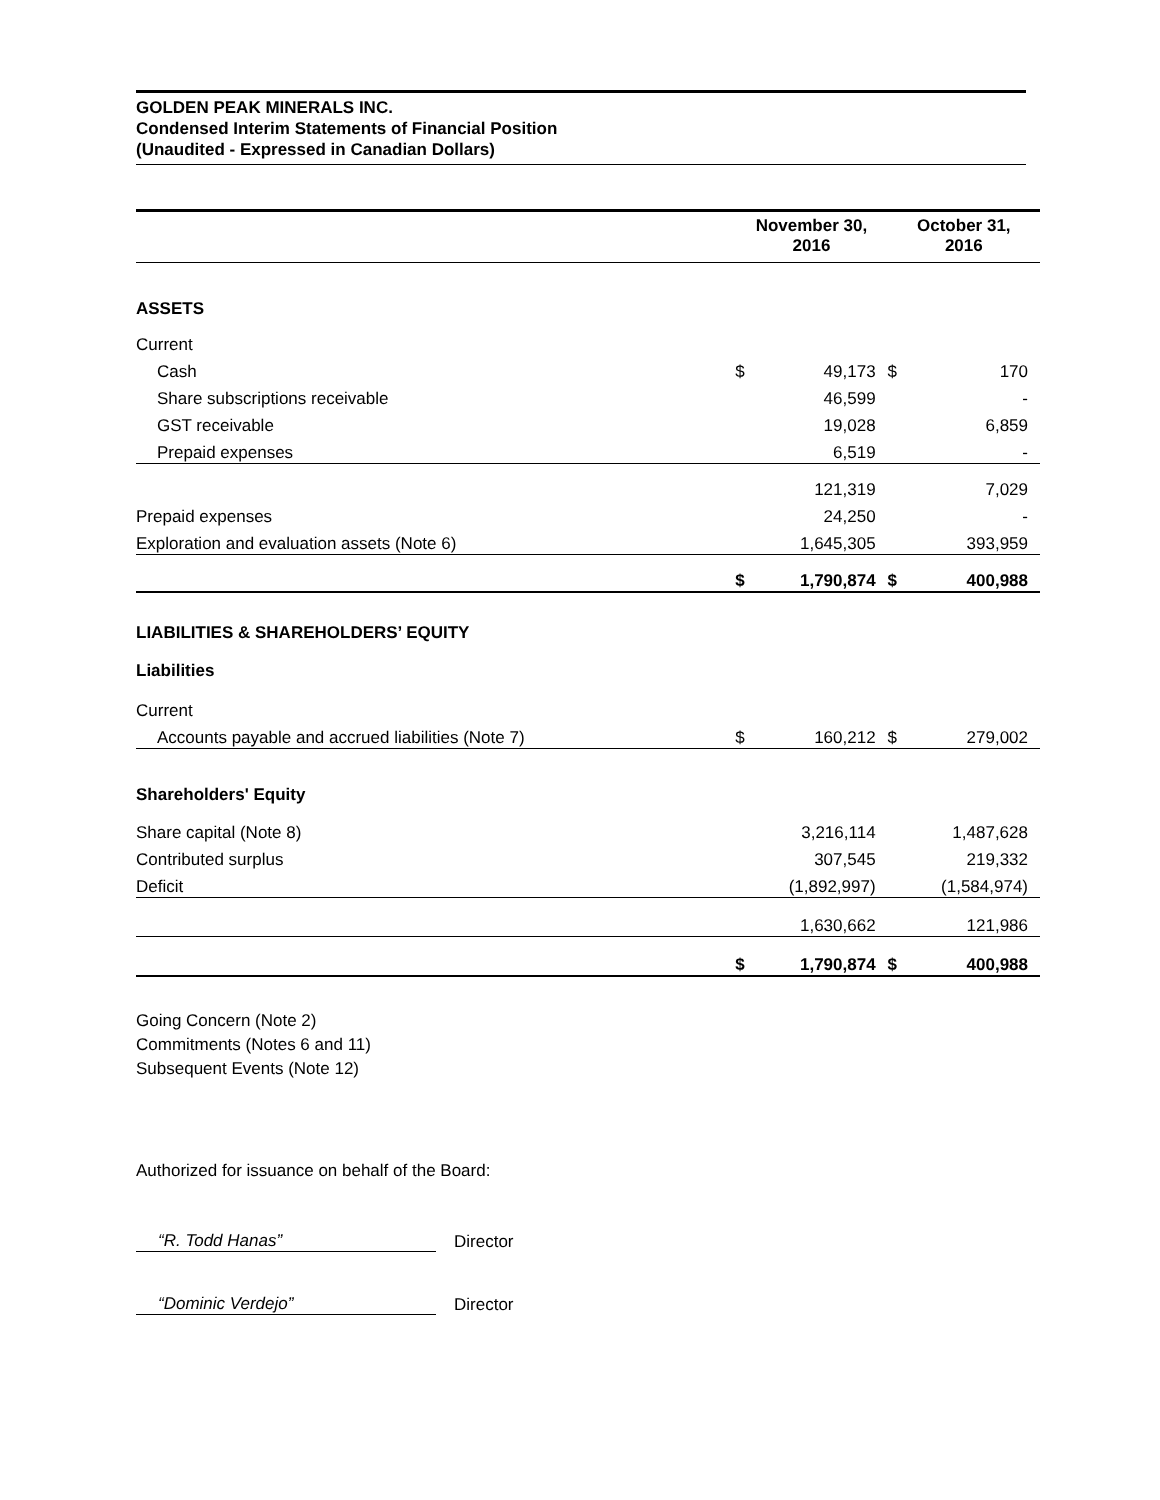GOLDEN PEAK MINERALS INC.
Condensed Interim Statements of Financial Position
(Unaudited - Expressed in Canadian Dollars)
| | November 30, 2016 | | October 31, 2016 | |
| --- | --- | --- | --- | --- |
| ASSETS | | | | |
| Current | | | | |
| Cash | $ | 49,173 | $ | 170 |
| Share subscriptions receivable | | 46,599 | | - |
| GST receivable | | 19,028 | | 6,859 |
| Prepaid expenses | | 6,519 | | - |
| | | 121,319 | | 7,029 |
| Prepaid expenses | | 24,250 | | - |
| Exploration and evaluation assets (Note 6) | | 1,645,305 | | 393,959 |
| | $ | 1,790,874 | $ | 400,988 |
| LIABILITIES & SHAREHOLDERS’ EQUITY | | | | |
| Liabilities | | | | |
| Current | | | | |
| Accounts payable and accrued liabilities (Note 7) | $ | 160,212 | $ | 279,002 |
| Shareholders' Equity | | | | |
| Share capital (Note 8) | | 3,216,114 | | 1,487,628 |
| Contributed surplus | | 307,545 | | 219,332 |
| Deficit | | (1,892,997) | | (1,584,974) |
| | | 1,630,662 | | 121,986 |
| | $ | 1,790,874 | $ | 400,988 |
Going Concern (Note 2)
Commitments (Notes 6 and 11)
Subsequent Events (Note 12)
Authorized for issuance on behalf of the Board:
“R. Todd Hanas” Director
“Dominic Verdejo” Director